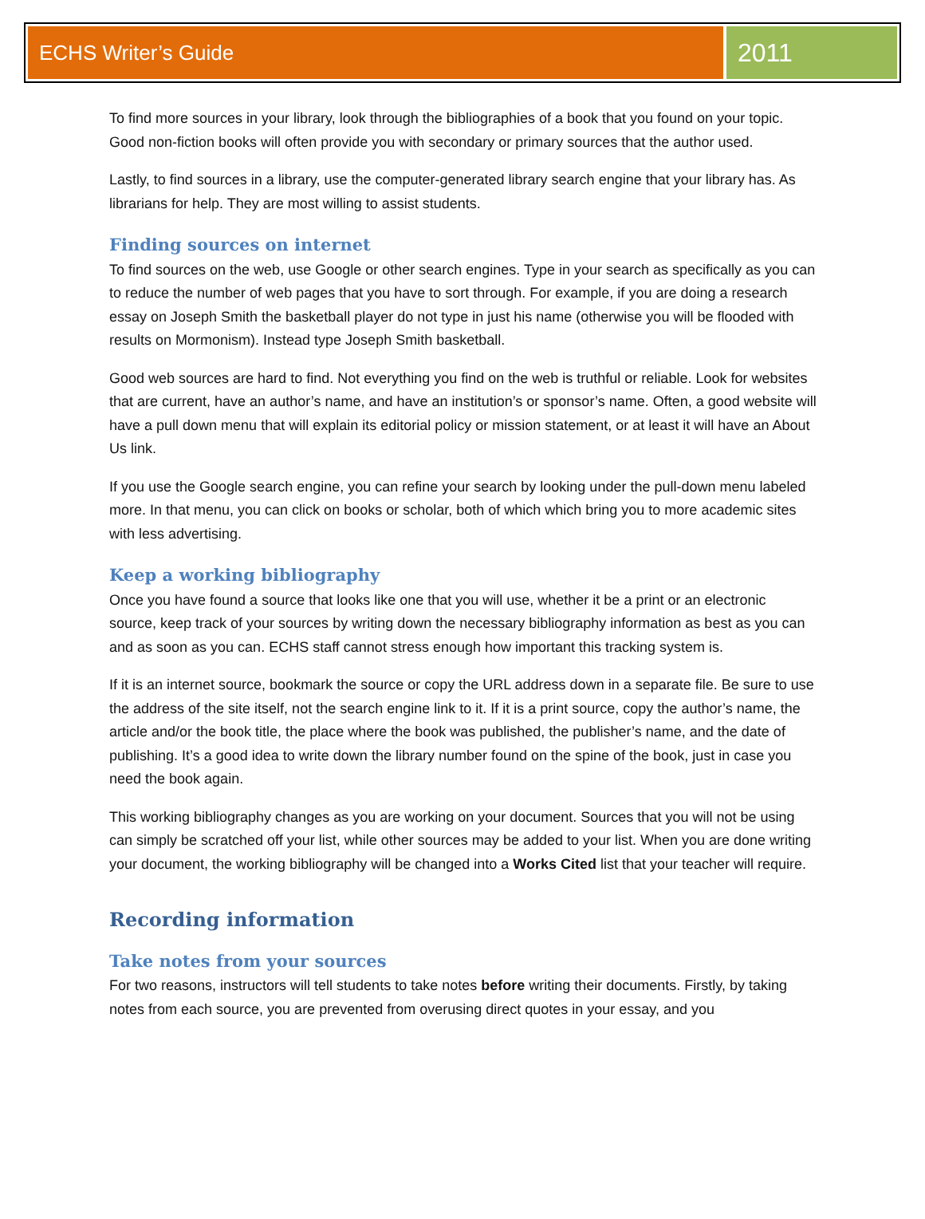ECHS Writer’s Guide
2011
To find more sources in your library, look through the bibliographies of a book that you found on your topic. Good non-fiction books will often provide you with secondary or primary sources that the author used.
Lastly, to find sources in a library, use the computer-generated library search engine that your library has. As librarians for help. They are most willing to assist students.
Finding sources on internet
To find sources on the web, use Google or other search engines. Type in your search as specifically as you can to reduce the number of web pages that you have to sort through. For example, if you are doing a research essay on Joseph Smith the basketball player do not type in just his name (otherwise you will be flooded with results on Mormonism). Instead type Joseph Smith basketball.
Good web sources are hard to find. Not everything you find on the web is truthful or reliable. Look for websites that are current, have an author’s name, and have an institution’s or sponsor’s name. Often, a good website will have a pull down menu that will explain its editorial policy or mission statement, or at least it will have an About Us link.
If you use the Google search engine, you can refine your search by looking under the pull-down menu labeled more. In that menu, you can click on books or scholar, both of which which bring you to more academic sites with less advertising.
Keep a working bibliography
Once you have found a source that looks like one that you will use, whether it be a print or an electronic source, keep track of your sources by writing down the necessary bibliography information as best as you can and as soon as you can. ECHS staff cannot stress enough how important this tracking system is.
If it is an internet source, bookmark the source or copy the URL address down in a separate file. Be sure to use the address of the site itself, not the search engine link to it. If it is a print source, copy the author’s name, the article and/or the book title, the place where the book was published, the publisher’s name, and the date of publishing. It’s a good idea to write down the library number found on the spine of the book, just in case you need the book again.
This working bibliography changes as you are working on your document. Sources that you will not be using can simply be scratched off your list, while other sources may be added to your list. When you are done writing your document, the working bibliography will be changed into a Works Cited list that your teacher will require.
Recording information
Take notes from your sources
For two reasons, instructors will tell students to take notes before writing their documents. Firstly, by taking notes from each source, you are prevented from overusing direct quotes in your essay, and you